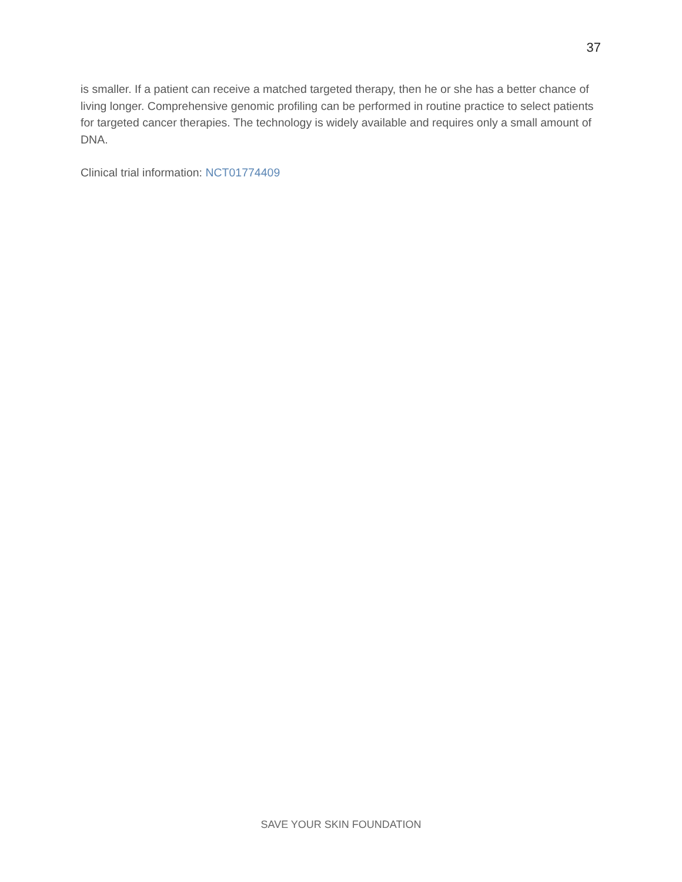37
is smaller. If a patient can receive a matched targeted therapy, then he or she has a better chance of living longer. Comprehensive genomic profiling can be performed in routine practice to select patients for targeted cancer therapies. The technology is widely available and requires only a small amount of DNA.
Clinical trial information: NCT01774409
SAVE YOUR SKIN FOUNDATION